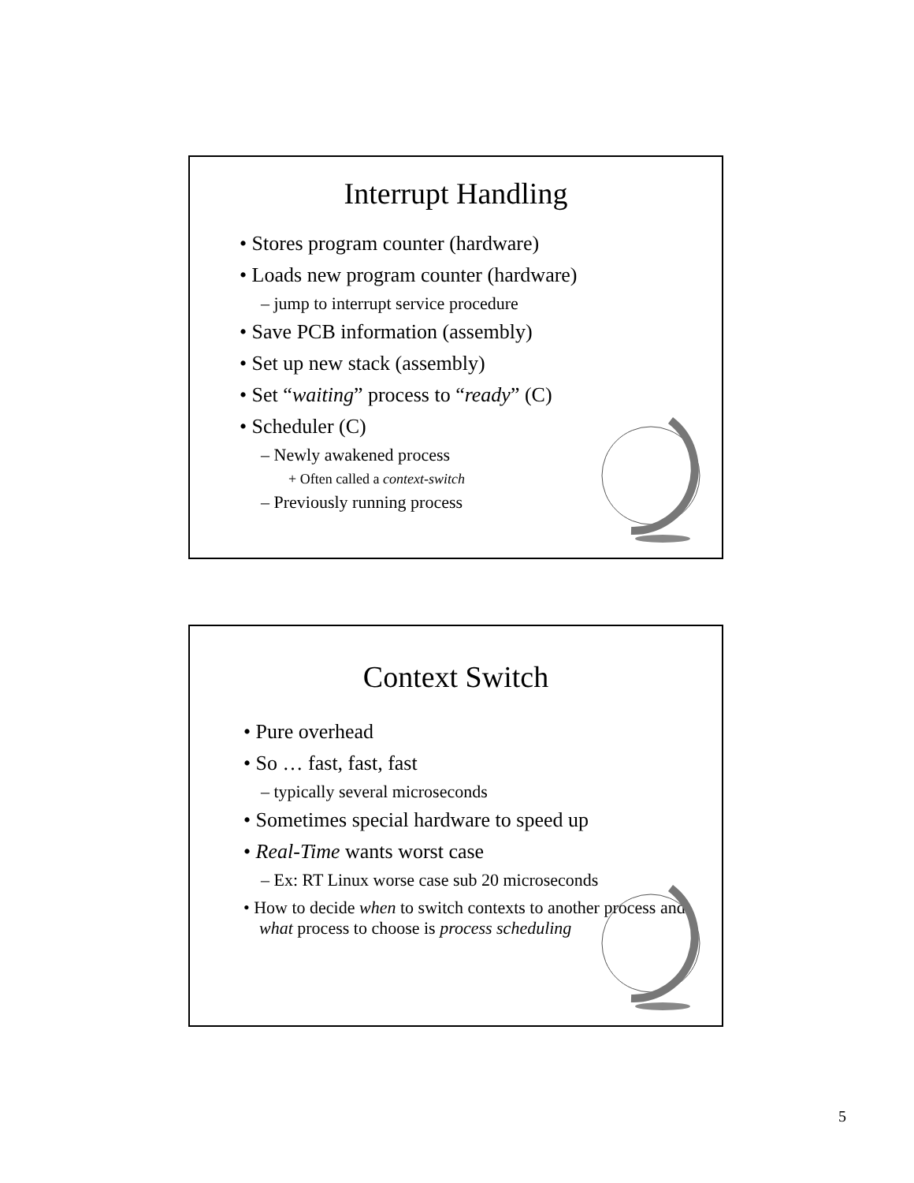Interrupt Handling
• Stores program counter (hardware)
• Loads new program counter (hardware)
– jump to interrupt service procedure
• Save PCB information (assembly)
• Set up new stack (assembly)
• Set “waiting” process to “ready” (C)
• Scheduler (C)
– Newly awakened process
+ Often called a context-switch
– Previously running process
Context Switch
• Pure overhead
• So … fast, fast, fast
– typically several microseconds
• Sometimes special hardware to speed up
• Real-Time wants worst case
– Ex: RT Linux worse case sub 20 microseconds
• How to decide when to switch contexts to another process and what process to choose is process scheduling
5